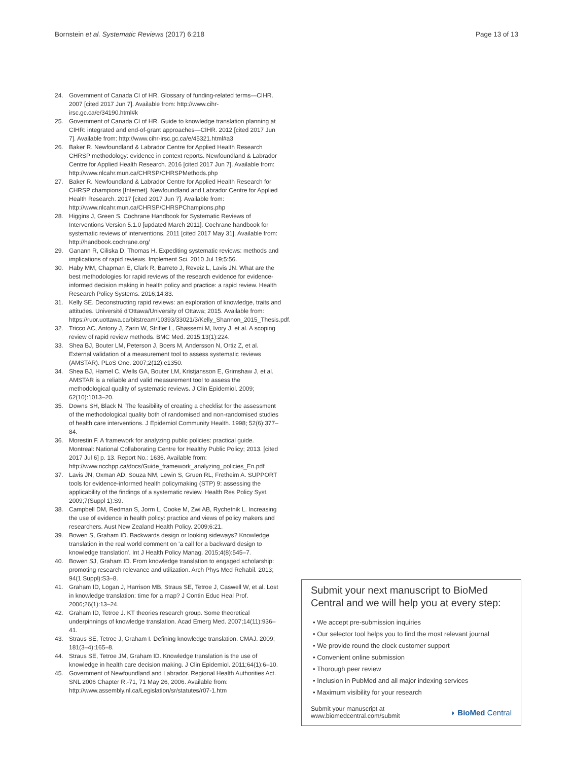Bornstein et al. Systematic Reviews (2017) 6:218
Page 13 of 13
24. Government of Canada CI of HR. Glossary of funding-related terms—CIHR. 2007 [cited 2017 Jun 7]. Available from: http://www.cihr-irsc.gc.ca/e/34190.html#k
25. Government of Canada CI of HR. Guide to knowledge translation planning at CIHR: integrated and end-of-grant approaches—CIHR. 2012 [cited 2017 Jun 7]. Available from: http://www.cihr-irsc.gc.ca/e/45321.html#a3
26. Baker R. Newfoundland & Labrador Centre for Applied Health Research CHRSP methodology: evidence in context reports. Newfoundland & Labrador Centre for Applied Health Research. 2016 [cited 2017 Jun 7]. Available from: http://www.nlcahr.mun.ca/CHRSP/CHRSPMethods.php
27. Baker R. Newfoundland & Labrador Centre for Applied Health Research for CHRSP champions [Internet]. Newfoundland and Labrador Centre for Applied Health Research. 2017 [cited 2017 Jun 7]. Available from: http://www.nlcahr.mun.ca/CHRSP/CHRSPChampions.php
28. Higgins J, Green S. Cochrane Handbook for Systematic Reviews of Interventions Version 5.1.0 [updated March 2011]. Cochrane handbook for systematic reviews of interventions. 2011 [cited 2017 May 31]. Available from: http://handbook.cochrane.org/
29. Ganann R, Ciliska D, Thomas H. Expediting systematic reviews: methods and implications of rapid reviews. Implement Sci. 2010 Jul 19;5:56.
30. Haby MM, Chapman E, Clark R, Barreto J, Reveiz L, Lavis JN. What are the best methodologies for rapid reviews of the research evidence for evidence-informed decision making in health policy and practice: a rapid review. Health Research Policy Systems. 2016;14:83.
31. Kelly SE. Deconstructing rapid reviews: an exploration of knowledge, traits and attitudes. Université d'Ottawa/University of Ottawa; 2015. Available from: https://ruor.uottawa.ca/bitstream/10393/33021/3/Kelly_Shannon_2015_Thesis.pdf.
32. Tricco AC, Antony J, Zarin W, Strifler L, Ghassemi M, Ivory J, et al. A scoping review of rapid review methods. BMC Med. 2015;13(1):224.
33. Shea BJ, Bouter LM, Peterson J, Boers M, Andersson N, Ortiz Z, et al. External validation of a measurement tool to assess systematic reviews (AMSTAR). PLoS One. 2007;2(12):e1350.
34. Shea BJ, Hamel C, Wells GA, Bouter LM, Kristjansson E, Grimshaw J, et al. AMSTAR is a reliable and valid measurement tool to assess the methodological quality of systematic reviews. J Clin Epidemiol. 2009; 62(10):1013–20.
35. Downs SH, Black N. The feasibility of creating a checklist for the assessment of the methodological quality both of randomised and non-randomised studies of health care interventions. J Epidemiol Community Health. 1998; 52(6):377–84.
36. Morestin F. A framework for analyzing public policies: practical guide. Montreal: National Collaborating Centre for Healthy Public Policy; 2013. [cited 2017 Jul 6] p. 13. Report No.: 1636. Available from: http://www.ncchpp.ca/docs/Guide_framework_analyzing_policies_En.pdf
37. Lavis JN, Oxman AD, Souza NM, Lewin S, Gruen RL, Fretheim A. SUPPORT tools for evidence-informed health policymaking (STP) 9: assessing the applicability of the findings of a systematic review. Health Res Policy Syst. 2009;7(Suppl 1):S9.
38. Campbell DM, Redman S, Jorm L, Cooke M, Zwi AB, Rychetnik L. Increasing the use of evidence in health policy: practice and views of policy makers and researchers. Aust New Zealand Health Policy. 2009;6:21.
39. Bowen S, Graham ID. Backwards design or looking sideways? Knowledge translation in the real world comment on 'a call for a backward design to knowledge translation'. Int J Health Policy Manag. 2015;4(8):545–7.
40. Bowen SJ, Graham ID. From knowledge translation to engaged scholarship: promoting research relevance and utilization. Arch Phys Med Rehabil. 2013; 94(1 Suppl):S3–8.
41. Graham ID, Logan J, Harrison MB, Straus SE, Tetroe J, Caswell W, et al. Lost in knowledge translation: time for a map? J Contin Educ Heal Prof. 2006;26(1):13–24.
42. Graham ID, Tetroe J. KT theories research group. Some theoretical underpinnings of knowledge translation. Acad Emerg Med. 2007;14(11):936–41.
43. Straus SE, Tetroe J, Graham I. Defining knowledge translation. CMAJ. 2009; 181(3–4):165–8.
44. Straus SE, Tetroe JM, Graham ID. Knowledge translation is the use of knowledge in health care decision making. J Clin Epidemiol. 2011;64(1):6–10.
45. Government of Newfoundland and Labrador. Regional Health Authorities Act. SNL 2006 Chapter R.-71, 71 May 26, 2006. Available from: http://www.assembly.nl.ca/Legislation/sr/statutes/r07-1.htm
Submit your next manuscript to BioMed Central and we will help you at every step:
• We accept pre-submission inquiries
• Our selector tool helps you to find the most relevant journal
• We provide round the clock customer support
• Convenient online submission
• Thorough peer review
• Inclusion in PubMed and all major indexing services
• Maximum visibility for your research
Submit your manuscript at
www.biomedcentral.com/submit
◗ BioMed Central